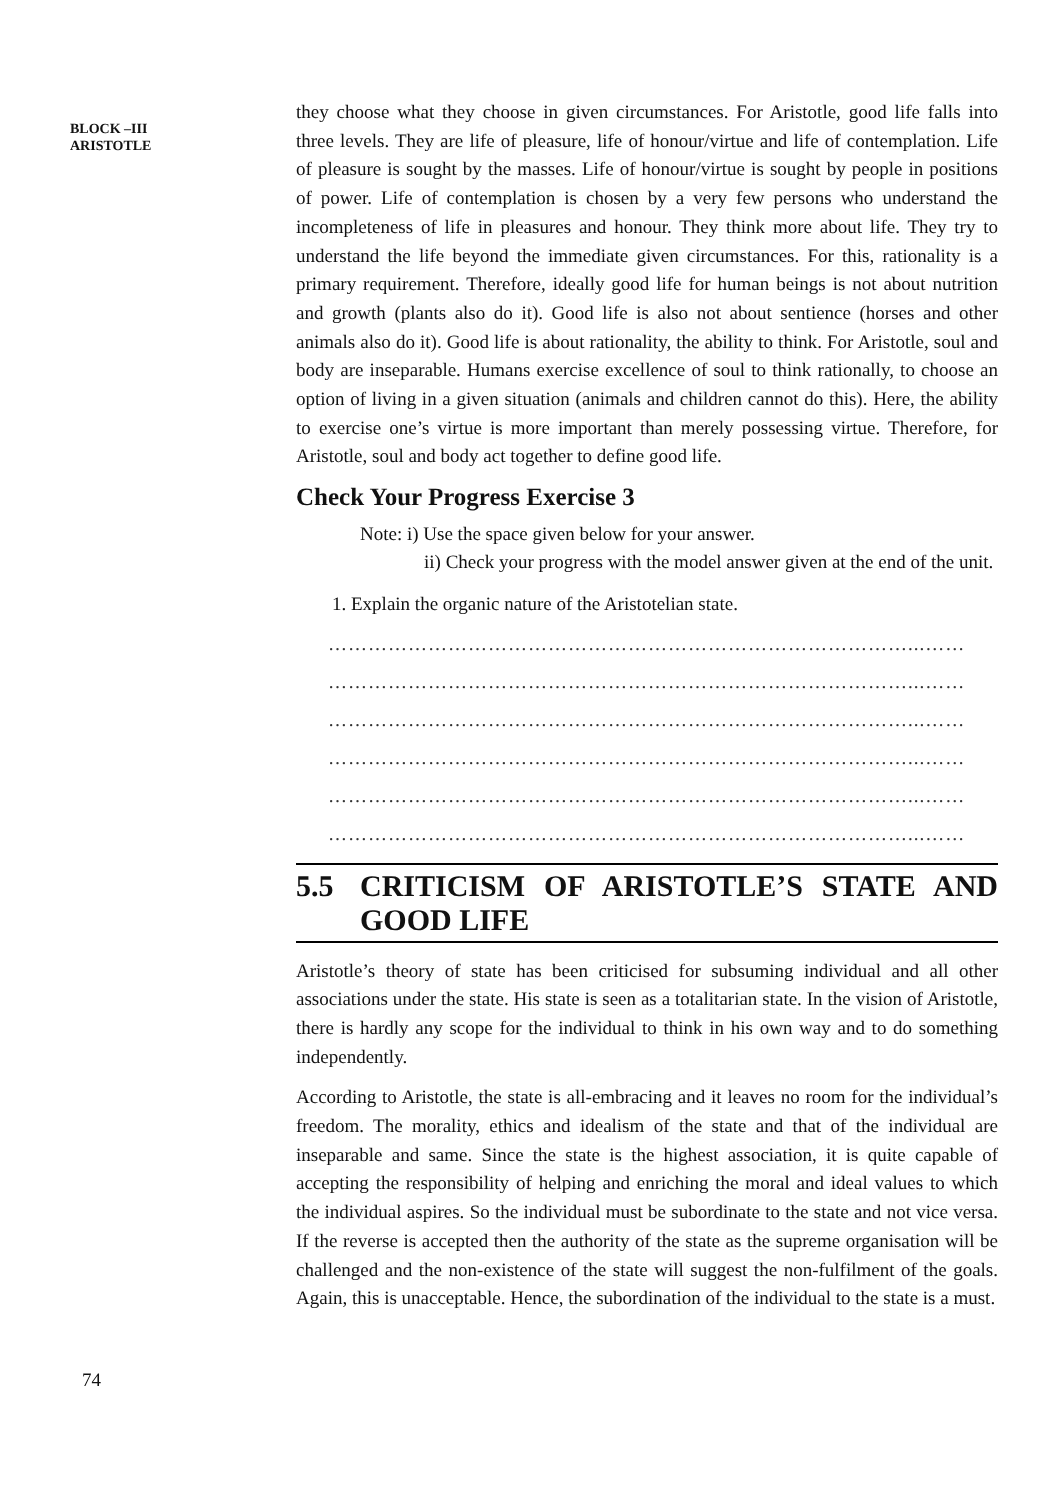BLOCK –III
ARISTOTLE
74
they choose what they choose in given circumstances. For Aristotle, good life falls into three levels. They are life of pleasure, life of honour/virtue and life of contemplation. Life of pleasure is sought by the masses. Life of honour/virtue is sought by people in positions of power. Life of contemplation is chosen by a very few persons who understand the incompleteness of life in pleasures and honour. They think more about life. They try to understand the life beyond the immediate given circumstances. For this, rationality is a primary requirement. Therefore, ideally good life for human beings is not about nutrition and growth (plants also do it). Good life is also not about sentience (horses and other animals also do it). Good life is about rationality, the ability to think. For Aristotle, soul and body are inseparable. Humans exercise excellence of soul to think rationally, to choose an option of living in a given situation (animals and children cannot do this). Here, the ability to exercise one’s virtue is more important than merely possessing virtue. Therefore, for Aristotle, soul and body act together to define good life.
Check Your Progress Exercise 3
Note: i) Use the space given below for your answer.
ii) Check your progress with the model answer given at the end of the unit.
1. Explain the organic nature of the Aristotelian state.
……………………………………………………………………………...……
……………………………………………………………………………...……
……………………………………………………………………………...……
……………………………………………………………………………...……
……………………………………………………………………………...……
……………………………………………………………………………...……
5.5 CRITICISM OF ARISTOTLE’S STATE AND GOOD LIFE
Aristotle’s theory of state has been criticised for subsuming individual and all other associations under the state. His state is seen as a totalitarian state. In the vision of Aristotle, there is hardly any scope for the individual to think in his own way and to do something independently.
According to Aristotle, the state is all-embracing and it leaves no room for the individual’s freedom. The morality, ethics and idealism of the state and that of the individual are inseparable and same. Since the state is the highest association, it is quite capable of accepting the responsibility of helping and enriching the moral and ideal values to which the individual aspires. So the individual must be subordinate to the state and not vice versa. If the reverse is accepted then the authority of the state as the supreme organisation will be challenged and the non-existence of the state will suggest the non-fulfilment of the goals. Again, this is unacceptable. Hence, the subordination of the individual to the state is a must.